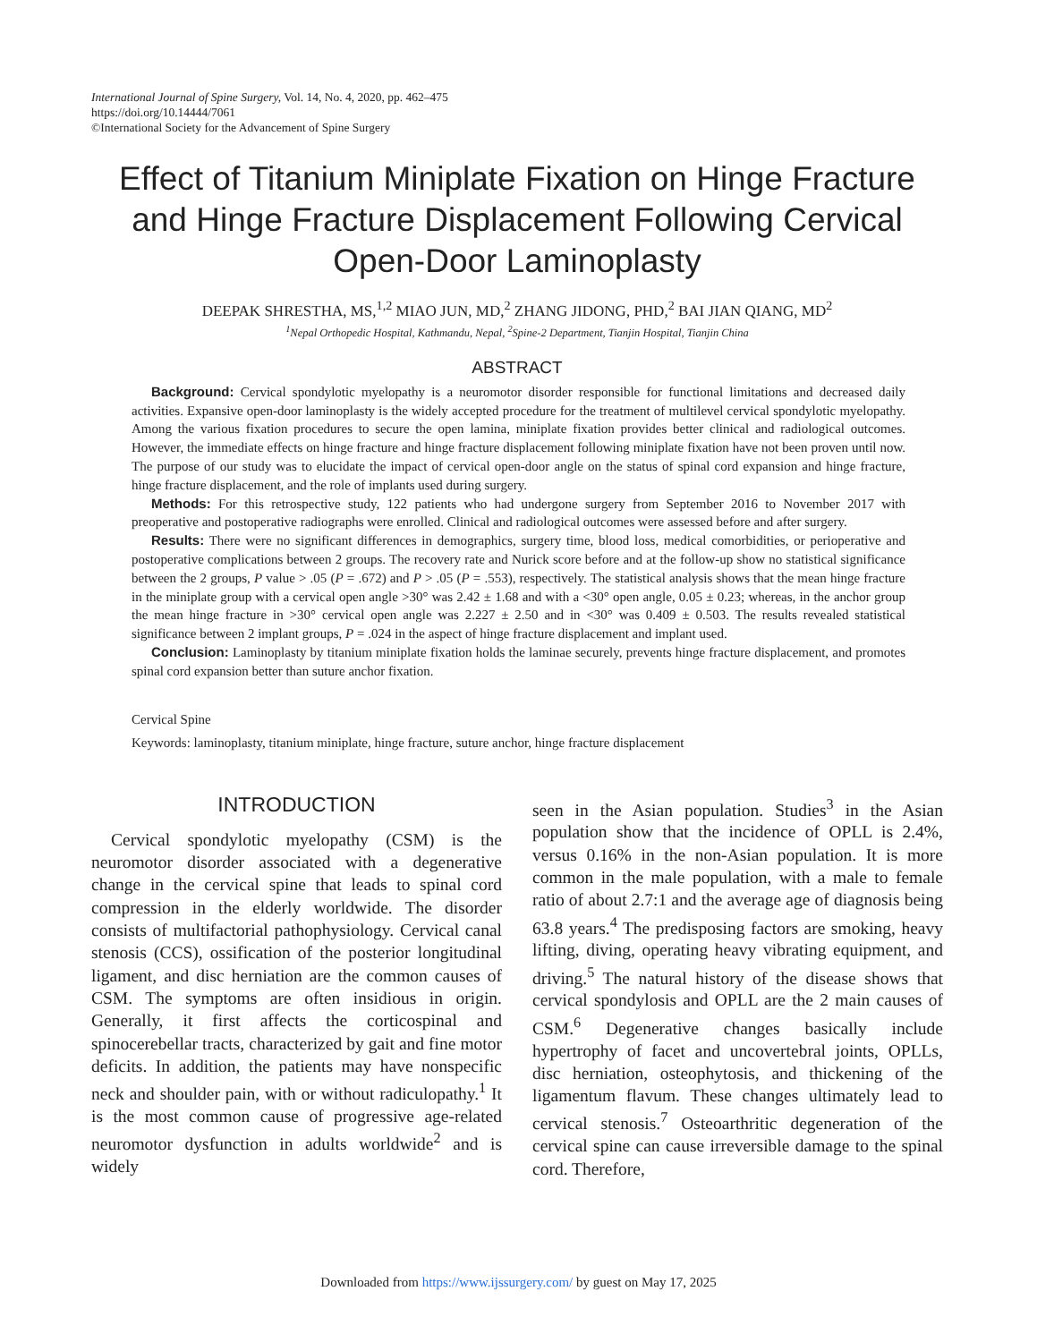International Journal of Spine Surgery, Vol. 14, No. 4, 2020, pp. 462–475
https://doi.org/10.14444/7061
©International Society for the Advancement of Spine Surgery
Effect of Titanium Miniplate Fixation on Hinge Fracture and Hinge Fracture Displacement Following Cervical Open-Door Laminoplasty
DEEPAK SHRESTHA, MS,<sup>1,2</sup> MIAO JUN, MD,<sup>2</sup> ZHANG JIDONG, PHD,<sup>2</sup> BAI JIAN QIANG, MD<sup>2</sup>
<sup>1</sup> Nepal Orthopedic Hospital, Kathmandu, Nepal, <sup>2</sup>Spine-2 Department, Tianjin Hospital, Tianjin China
ABSTRACT
Background: Cervical spondylotic myelopathy is a neuromotor disorder responsible for functional limitations and decreased daily activities. Expansive open-door laminoplasty is the widely accepted procedure for the treatment of multilevel cervical spondylotic myelopathy. Among the various fixation procedures to secure the open lamina, miniplate fixation provides better clinical and radiological outcomes. However, the immediate effects on hinge fracture and hinge fracture displacement following miniplate fixation have not been proven until now. The purpose of our study was to elucidate the impact of cervical open-door angle on the status of spinal cord expansion and hinge fracture, hinge fracture displacement, and the role of implants used during surgery.
Methods: For this retrospective study, 122 patients who had undergone surgery from September 2016 to November 2017 with preoperative and postoperative radiographs were enrolled. Clinical and radiological outcomes were assessed before and after surgery.
Results: There were no significant differences in demographics, surgery time, blood loss, medical comorbidities, or perioperative and postoperative complications between 2 groups. The recovery rate and Nurick score before and at the follow-up show no statistical significance between the 2 groups, P value > .05 (P = .672) and P > .05 (P = .553), respectively. The statistical analysis shows that the mean hinge fracture in the miniplate group with a cervical open angle >30° was 2.42 ± 1.68 and with a <30° open angle, 0.05 ± 0.23; whereas, in the anchor group the mean hinge fracture in >30° cervical open angle was 2.227 ± 2.50 and in <30° was 0.409 ± 0.503. The results revealed statistical significance between 2 implant groups, P = .024 in the aspect of hinge fracture displacement and implant used.
Conclusion: Laminoplasty by titanium miniplate fixation holds the laminae securely, prevents hinge fracture displacement, and promotes spinal cord expansion better than suture anchor fixation.
Cervical Spine
Keywords: laminoplasty, titanium miniplate, hinge fracture, suture anchor, hinge fracture displacement
INTRODUCTION
Cervical spondylotic myelopathy (CSM) is the neuromotor disorder associated with a degenerative change in the cervical spine that leads to spinal cord compression in the elderly worldwide. The disorder consists of multifactorial pathophysiology. Cervical canal stenosis (CCS), ossification of the posterior longitudinal ligament, and disc herniation are the common causes of CSM. The symptoms are often insidious in origin. Generally, it first affects the corticospinal and spinocerebellar tracts, characterized by gait and fine motor deficits. In addition, the patients may have nonspecific neck and shoulder pain, with or without radiculopathy.<sup>1</sup> It is the most common cause of progressive age-related neuromotor dysfunction in adults worldwide<sup>2</sup> and is widely
seen in the Asian population. Studies<sup>3</sup> in the Asian population show that the incidence of OPLL is 2.4%, versus 0.16% in the non-Asian population. It is more common in the male population, with a male to female ratio of about 2.7:1 and the average age of diagnosis being 63.8 years.<sup>4</sup> The predisposing factors are smoking, heavy lifting, diving, operating heavy vibrating equipment, and driving.<sup>5</sup> The natural history of the disease shows that cervical spondylosis and OPLL are the 2 main causes of CSM.<sup>6</sup> Degenerative changes basically include hypertrophy of facet and uncovertebral joints, OPLLs, disc herniation, osteophytosis, and thickening of the ligamentum flavum. These changes ultimately lead to cervical stenosis.<sup>7</sup> Osteoarthritic degeneration of the cervical spine can cause irreversible damage to the spinal cord. Therefore,
Downloaded from https://www.ijssurgery.com/ by guest on May 17, 2025